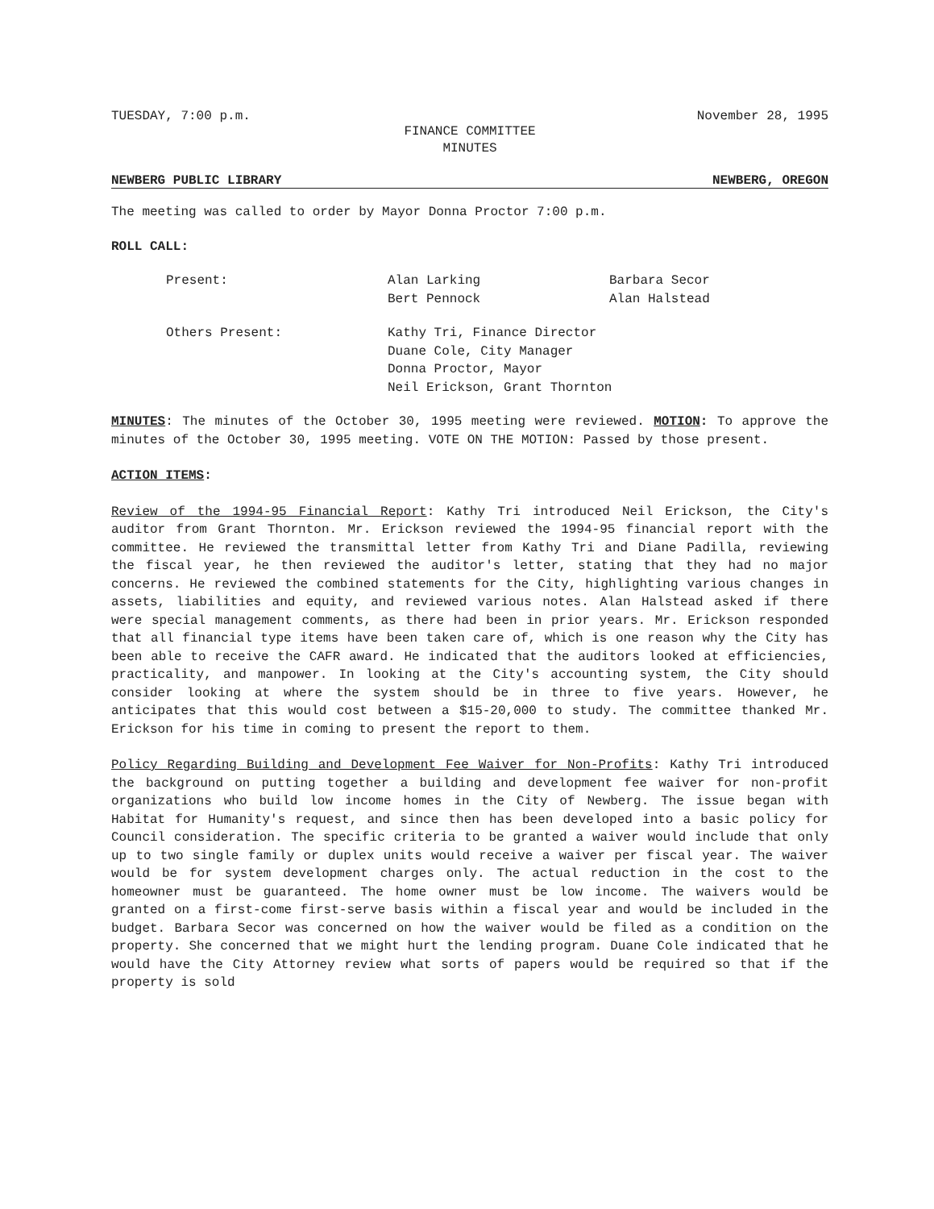TUESDAY, 7:00 p.m. November 28, 1995
FINANCE COMMITTEE
MINUTES
NEWBERG PUBLIC LIBRARY NEWBERG, OREGON
The meeting was called to order by Mayor Donna Proctor 7:00 p.m.
ROLL CALL:
Present: Alan Larking
Bert Pennock
Barbara Secor
Alan Halstead
Others Present: Kathy Tri, Finance Director
Duane Cole, City Manager
Donna Proctor, Mayor
Neil Erickson, Grant Thornton
MINUTES: The minutes of the October 30, 1995 meeting were reviewed. MOTION: To approve the minutes of the October 30, 1995 meeting. VOTE ON THE MOTION: Passed by those present.
ACTION ITEMS:
Review of the 1994-95 Financial Report: Kathy Tri introduced Neil Erickson, the City's auditor from Grant Thornton. Mr. Erickson reviewed the 1994-95 financial report with the committee. He reviewed the transmittal letter from Kathy Tri and Diane Padilla, reviewing the fiscal year, he then reviewed the auditor's letter, stating that they had no major concerns. He reviewed the combined statements for the City, highlighting various changes in assets, liabilities and equity, and reviewed various notes. Alan Halstead asked if there were special management comments, as there had been in prior years. Mr. Erickson responded that all financial type items have been taken care of, which is one reason why the City has been able to receive the CAFR award. He indicated that the auditors looked at efficiencies, practicality, and manpower. In looking at the City's accounting system, the City should consider looking at where the system should be in three to five years. However, he anticipates that this would cost between a $15-20,000 to study. The committee thanked Mr. Erickson for his time in coming to present the report to them.
Policy Regarding Building and Development Fee Waiver for Non-Profits: Kathy Tri introduced the background on putting together a building and development fee waiver for non-profit organizations who build low income homes in the City of Newberg. The issue began with Habitat for Humanity's request, and since then has been developed into a basic policy for Council consideration. The specific criteria to be granted a waiver would include that only up to two single family or duplex units would receive a waiver per fiscal year. The waiver would be for system development charges only. The actual reduction in the cost to the homeowner must be guaranteed. The home owner must be low income. The waivers would be granted on a first-come first-serve basis within a fiscal year and would be included in the budget. Barbara Secor was concerned on how the waiver would be filed as a condition on the property. She concerned that we might hurt the lending program. Duane Cole indicated that he would have the City Attorney review what sorts of papers would be required so that if the property is sold